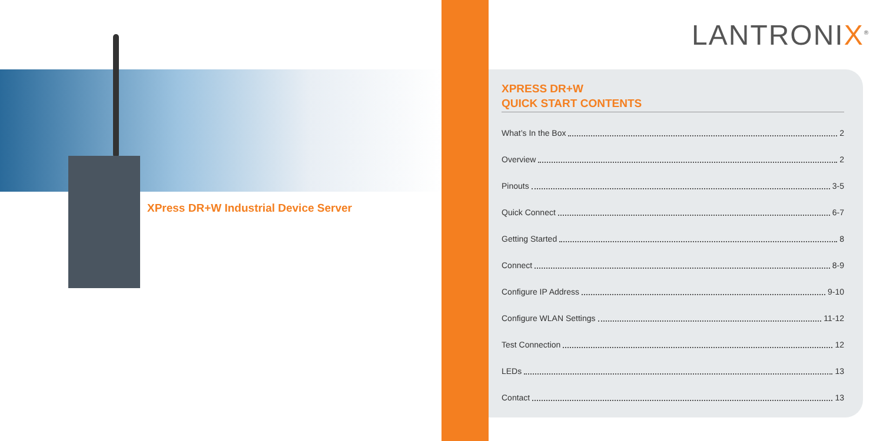XPress DR+W Industrial Device Server
LANTRONIX<sup>®</sup>
XPRESS DR+W
QUICK START CONTENTS
What’s In the Box 2
Overview 2
Pinouts 3-5
Quick Connect 6-7
Getting Started 8
Connect 8-9
Configure IP Address 9-10
Configure WLAN Settings 11-12
Test Connection 12
LEDs 13
Contact 13